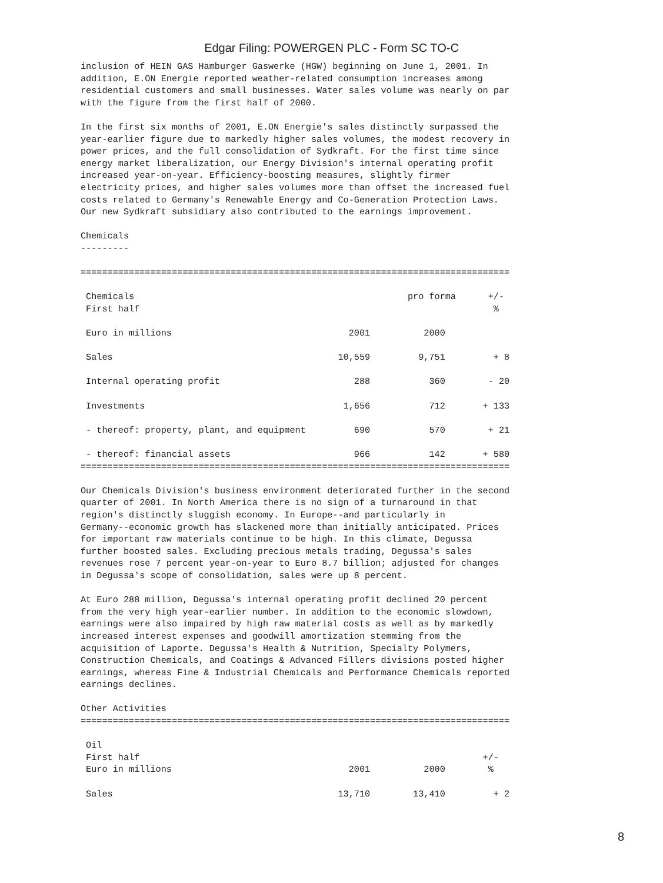Edgar Filing: POWERGEN PLC - Form SC TO-C
inclusion of HEIN GAS Hamburger Gaswerke (HGW) beginning on June 1, 2001. In
addition, E.ON Energie reported weather-related consumption increases among
residential customers and small businesses. Water sales volume was nearly on par
with the figure from the first half of 2000.

In the first six months of 2001, E.ON Energie's sales distinctly surpassed the
year-earlier figure due to markedly higher sales volumes, the modest recovery in
power prices, and the full consolidation of Sydkraft. For the first time since
energy market liberalization, our Energy Division's internal operating profit
increased year-on-year. Efficiency-boosting measures, slightly firmer
electricity prices, and higher sales volumes more than offset the increased fuel
costs related to Germany's Renewable Energy and Co-Generation Protection Laws.
Our new Sydkraft subsidiary also contributed to the earnings improvement.

Chemicals
---------

================================================================================

 Chemicals                                                   pro forma      +/-
 First half                                                                  %

 Euro in millions                                 2001          2000

 Sales                                          10,559         9,751         + 8

 Internal operating profit                         288           360        - 20

 Investments                                     1,656           712       + 133

 - thereof: property, plant, and equipment         690           570        + 21

 - thereof: financial assets                       966           142       + 580
================================================================================

Our Chemicals Division's business environment deteriorated further in the second
quarter of 2001. In North America there is no sign of a turnaround in that
region's distinctly sluggish economy. In Europe--and particularly in
Germany--economic growth has slackened more than initially anticipated. Prices
for important raw materials continue to be high. In this climate, Degussa
further boosted sales. Excluding precious metals trading, Degussa's sales
revenues rose 7 percent year-on-year to Euro 8.7 billion; adjusted for changes
in Degussa's scope of consolidation, sales were up 8 percent.

At Euro 288 million, Degussa's internal operating profit declined 20 percent
from the very high year-earlier number. In addition to the economic slowdown,
earnings were also impaired by high raw material costs as well as by markedly
increased interest expenses and goodwill amortization stemming from the
acquisition of Laporte. Degussa's Health & Nutrition, Specialty Polymers,
Construction Chemicals, and Coatings & Advanced Fillers divisions posted higher
earnings, whereas Fine & Industrial Chemicals and Performance Chemicals reported
earnings declines.

Other Activities
================================================================================

 Oil
 First half                                                                +/-
 Euro in millions                                 2001          2000        %

 Sales                                          13,710        13,410         + 2
8